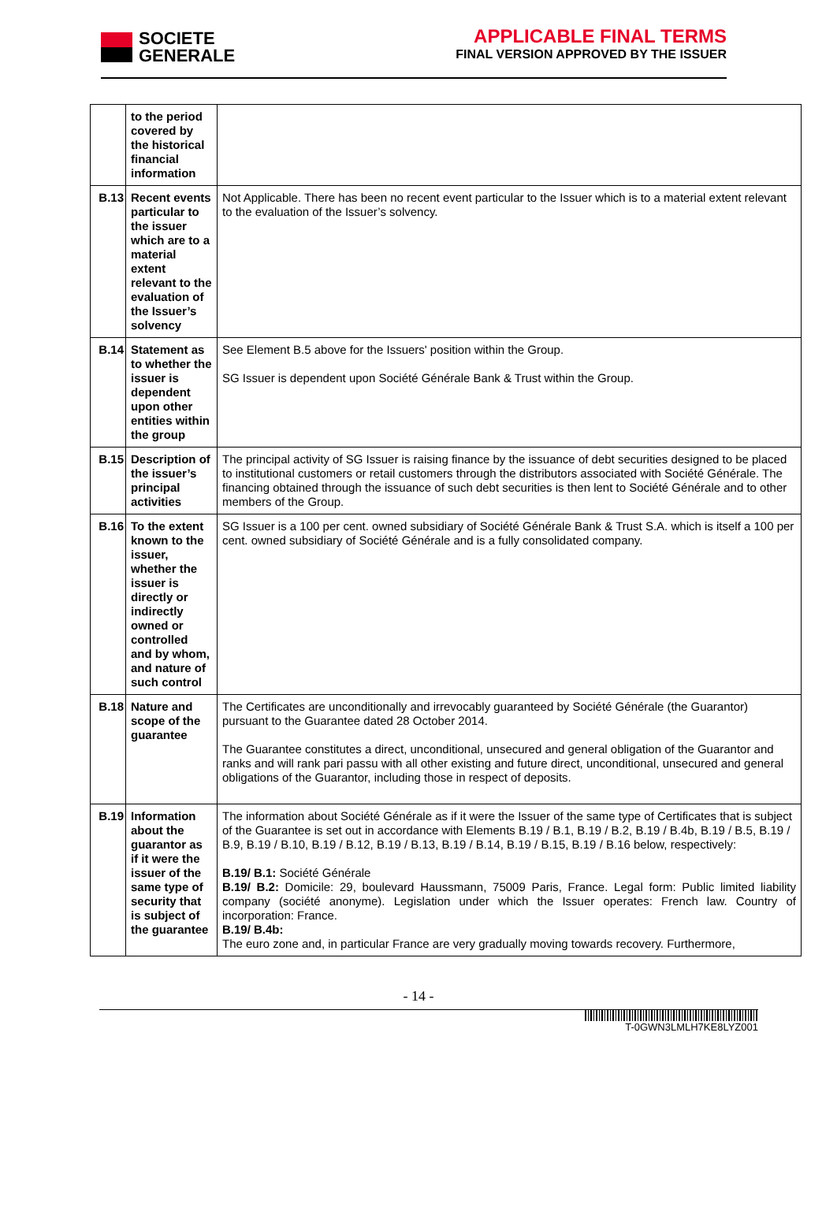SOCIETE
GENERALE
APPLICABLE FINAL TERMS
FINAL VERSION APPROVED BY THE ISSUER
| | to the period covered by the historical financial information | |
| B.13 | Recent events particular to the issuer which are to a material extent relevant to the evaluation of the Issuer’s solvency | Not Applicable. There has been no recent event particular to the Issuer which is to a material extent relevant to the evaluation of the Issuer’s solvency. |
| B.14 | Statement as to whether the issuer is dependent upon other entities within the group | See Element B.5 above for the Issuers' position within the Group. SG Issuer is dependent upon Société Générale Bank & Trust within the Group. |
| B.15 | Description of the issuer’s principal activities | The principal activity of SG Issuer is raising finance by the issuance of debt securities designed to be placed to institutional customers or retail customers through the distributors associated with Société Générale. The financing obtained through the issuance of such debt securities is then lent to Société Générale and to other members of the Group. |
| B.16 | To the extent known to the issuer, whether the issuer is directly or indirectly owned or controlled and by whom, and nature of such control | SG Issuer is a 100 per cent. owned subsidiary of Société Générale Bank & Trust S.A. which is itself a 100 per cent. owned subsidiary of Société Générale and is a fully consolidated company. |
| B.18 | Nature and scope of the guarantee | The Certificates are unconditionally and irrevocably guaranteed by Société Générale (the Guarantor) pursuant to the Guarantee dated 28 October 2014. The Guarantee constitutes a direct, unconditional, unsecured and general obligation of the Guarantor and ranks and will rank pari passu with all other existing and future direct, unconditional, unsecured and general obligations of the Guarantor, including those in respect of deposits. |
| B.19 | Information about the guarantor as if it were the issuer of the same type of security that is subject of the guarantee | The information about Société Générale as if it were the Issuer of the same type of Certificates that is subject of the Guarantee is set out in accordance with Elements B.19 / B.1, B.19 / B.2, B.19 / B.4b, B.19 / B.5, B.19 / B.9, B.19 / B.10, B.19 / B.12, B.19 / B.13, B.19 / B.14, B.19 / B.15, B.19 / B.16 below, respectively: B.19/ B.1: Société Générale B.19/ B.2: Domicile: 29, boulevard Haussmann, 75009 Paris, France. Legal form: Public limited liability company (société anonyme). Legislation under which the Issuer operates: French law. Country of incorporation: France. B.19/ B.4b: The euro zone and, in particular France are very gradually moving towards recovery. Furthermore, |
- 14 -
T-0GWN3LMLH7KE8LYZ001